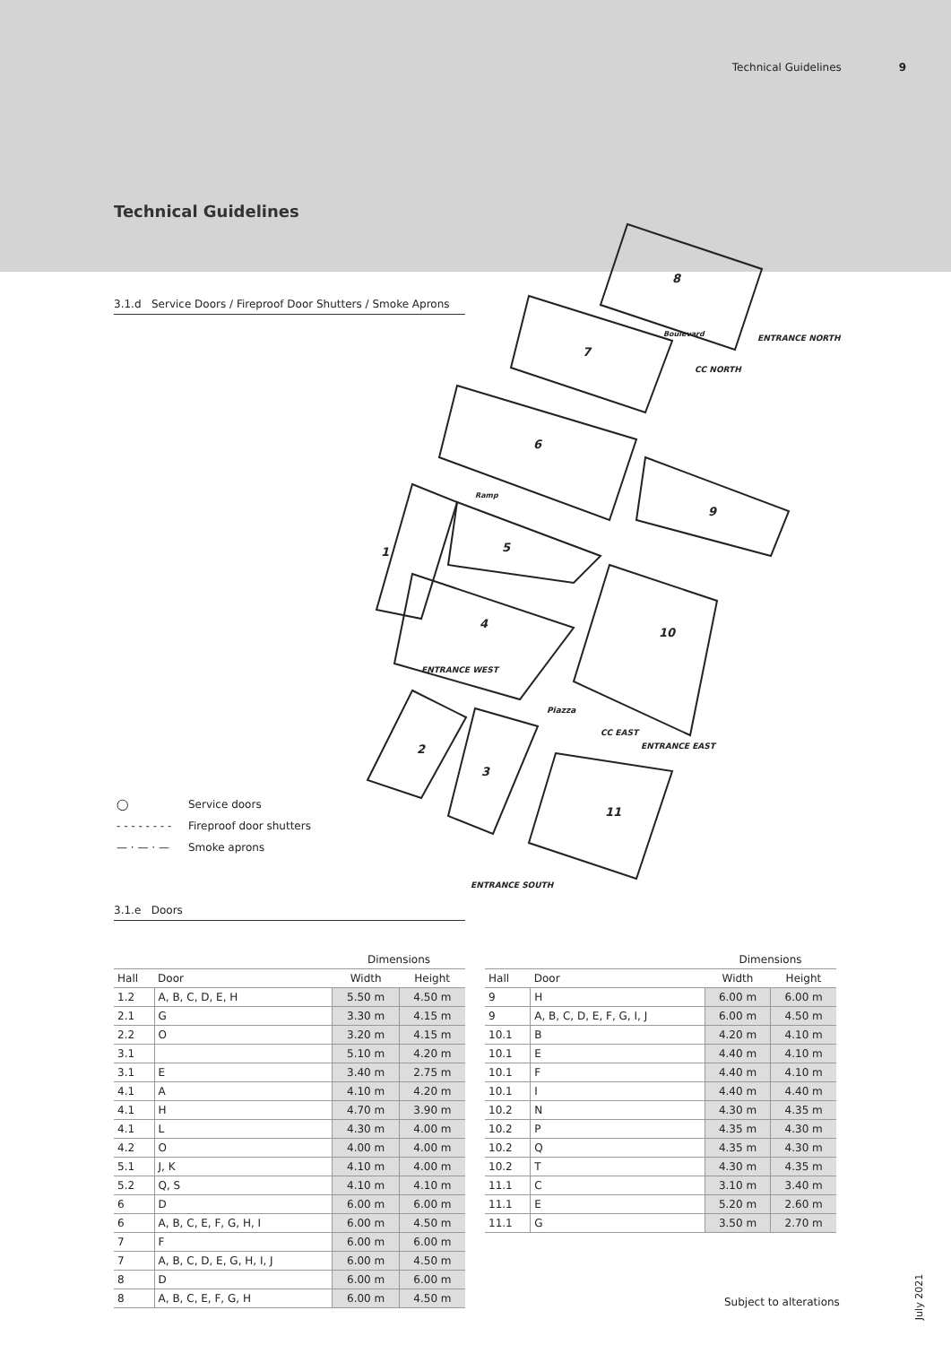Technical Guidelines 9
Technical Guidelines
3.1.d Service Doors / Fireproof Door Shutters / Smoke Aprons
8
7
6
9
5
1
4
10
2
3
11
ENTRANCE NORTH
CC NORTH
ENTRANCE WEST
CC EAST
ENTRANCE EAST
Piazza
ENTRANCE SOUTH
Ramp
Boulevard
◯ Service doors
- - - - - - - - Fireproof door shutters
— · — · — Smoke aprons
3.1.e Doors
| | | Dimensions | |
| --- | --- | --- | --- |
| Hall | Door | Width | Height |
| 1.2 | A, B, C, D, E, H | 5.50 m | 4.50 m |
| 2.1 | G | 3.30 m | 4.15 m |
| 2.2 | O | 3.20 m | 4.15 m |
| 3.1 | | 5.10 m | 4.20 m |
| 3.1 | E | 3.40 m | 2.75 m |
| 4.1 | A | 4.10 m | 4.20 m |
| 4.1 | H | 4.70 m | 3.90 m |
| 4.1 | L | 4.30 m | 4.00 m |
| 4.2 | O | 4.00 m | 4.00 m |
| 5.1 | J, K | 4.10 m | 4.00 m |
| 5.2 | Q, S | 4.10 m | 4.10 m |
| 6 | D | 6.00 m | 6.00 m |
| 6 | A, B, C, E, F, G, H, I | 6.00 m | 4.50 m |
| 7 | F | 6.00 m | 6.00 m |
| 7 | A, B, C, D, E, G, H, I, J | 6.00 m | 4.50 m |
| 8 | D | 6.00 m | 6.00 m |
| 8 | A, B, C, E, F, G, H | 6.00 m | 4.50 m |
| | | Dimensions | |
| --- | --- | --- | --- |
| Hall | Door | Width | Height |
| 9 | H | 6.00 m | 6.00 m |
| 9 | A, B, C, D, E, F, G, I, J | 6.00 m | 4.50 m |
| 10.1 | B | 4.20 m | 4.10 m |
| 10.1 | E | 4.40 m | 4.10 m |
| 10.1 | F | 4.40 m | 4.10 m |
| 10.1 | I | 4.40 m | 4.40 m |
| 10.2 | N | 4.30 m | 4.35 m |
| 10.2 | P | 4.35 m | 4.30 m |
| 10.2 | Q | 4.35 m | 4.30 m |
| 10.2 | T | 4.30 m | 4.35 m |
| 11.1 | C | 3.10 m | 3.40 m |
| 11.1 | E | 5.20 m | 2.60 m |
| 11.1 | G | 3.50 m | 2.70 m |
Subject to alterations July 2021